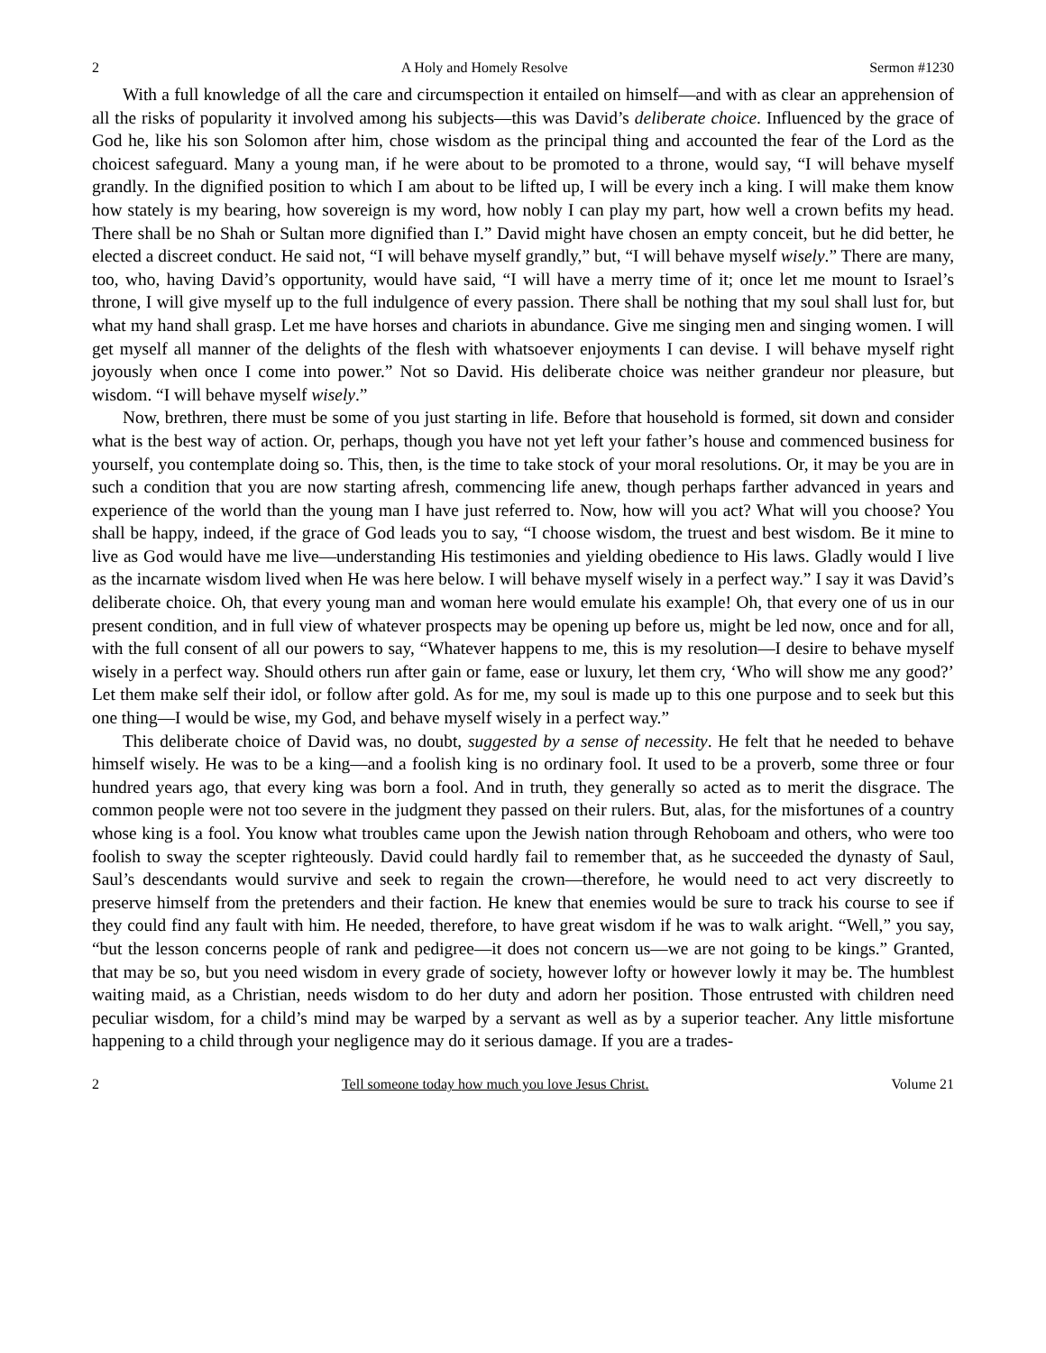2 A Holy and Homely Resolve Sermon #1230
With a full knowledge of all the care and circumspection it entailed on himself—and with as clear an apprehension of all the risks of popularity it involved among his subjects—this was David’s deliberate choice. Influenced by the grace of God he, like his son Solomon after him, chose wisdom as the principal thing and accounted the fear of the Lord as the choicest safeguard. Many a young man, if he were about to be promoted to a throne, would say, “I will behave myself grandly. In the dignified position to which I am about to be lifted up, I will be every inch a king. I will make them know how stately is my bearing, how sovereign is my word, how nobly I can play my part, how well a crown befits my head. There shall be no Shah or Sultan more dignified than I.” David might have chosen an empty conceit, but he did better, he elected a discreet conduct. He said not, “I will behave myself grandly,” but, “I will behave myself wisely.” There are many, too, who, having David’s opportunity, would have said, “I will have a merry time of it; once let me mount to Israel’s throne, I will give myself up to the full indulgence of every passion. There shall be nothing that my soul shall lust for, but what my hand shall grasp. Let me have horses and chariots in abundance. Give me singing men and singing women. I will get myself all manner of the delights of the flesh with whatsoever enjoyments I can devise. I will behave myself right joyously when once I come into power.” Not so David. His deliberate choice was neither grandeur nor pleasure, but wisdom. “I will behave myself wisely.”
Now, brethren, there must be some of you just starting in life. Before that household is formed, sit down and consider what is the best way of action. Or, perhaps, though you have not yet left your father’s house and commenced business for yourself, you contemplate doing so. This, then, is the time to take stock of your moral resolutions. Or, it may be you are in such a condition that you are now starting afresh, commencing life anew, though perhaps farther advanced in years and experience of the world than the young man I have just referred to. Now, how will you act? What will you choose? You shall be happy, indeed, if the grace of God leads you to say, “I choose wisdom, the truest and best wisdom. Be it mine to live as God would have me live—understanding His testimonies and yielding obedience to His laws. Gladly would I live as the incarnate wisdom lived when He was here below. I will behave myself wisely in a perfect way.” I say it was David’s deliberate choice. Oh, that every young man and woman here would emulate his example! Oh, that every one of us in our present condition, and in full view of whatever prospects may be opening up before us, might be led now, once and for all, with the full consent of all our powers to say, “Whatever happens to me, this is my resolution—I desire to behave myself wisely in a perfect way. Should others run after gain or fame, ease or luxury, let them cry, ‘Who will show me any good?’ Let them make self their idol, or follow after gold. As for me, my soul is made up to this one purpose and to seek but this one thing—I would be wise, my God, and behave myself wisely in a perfect way.”
This deliberate choice of David was, no doubt, suggested by a sense of necessity. He felt that he needed to behave himself wisely. He was to be a king—and a foolish king is no ordinary fool. It used to be a proverb, some three or four hundred years ago, that every king was born a fool. And in truth, they generally so acted as to merit the disgrace. The common people were not too severe in the judgment they passed on their rulers. But, alas, for the misfortunes of a country whose king is a fool. You know what troubles came upon the Jewish nation through Rehoboam and others, who were too foolish to sway the scepter righteously. David could hardly fail to remember that, as he succeeded the dynasty of Saul, Saul’s descendants would survive and seek to regain the crown—therefore, he would need to act very discreetly to preserve himself from the pretenders and their faction. He knew that enemies would be sure to track his course to see if they could find any fault with him. He needed, therefore, to have great wisdom if he was to walk aright. “Well,” you say, “but the lesson concerns people of rank and pedigree—it does not concern us—we are not going to be kings.” Granted, that may be so, but you need wisdom in every grade of society, however lofty or however lowly it may be. The humblest waiting maid, as a Christian, needs wisdom to do her duty and adorn her position. Those entrusted with children need peculiar wisdom, for a child’s mind may be warped by a servant as well as by a superior teacher. Any little misfortune happening to a child through your negligence may do it serious damage. If you are a trades-
2 Tell someone today how much you love Jesus Christ. Volume 21